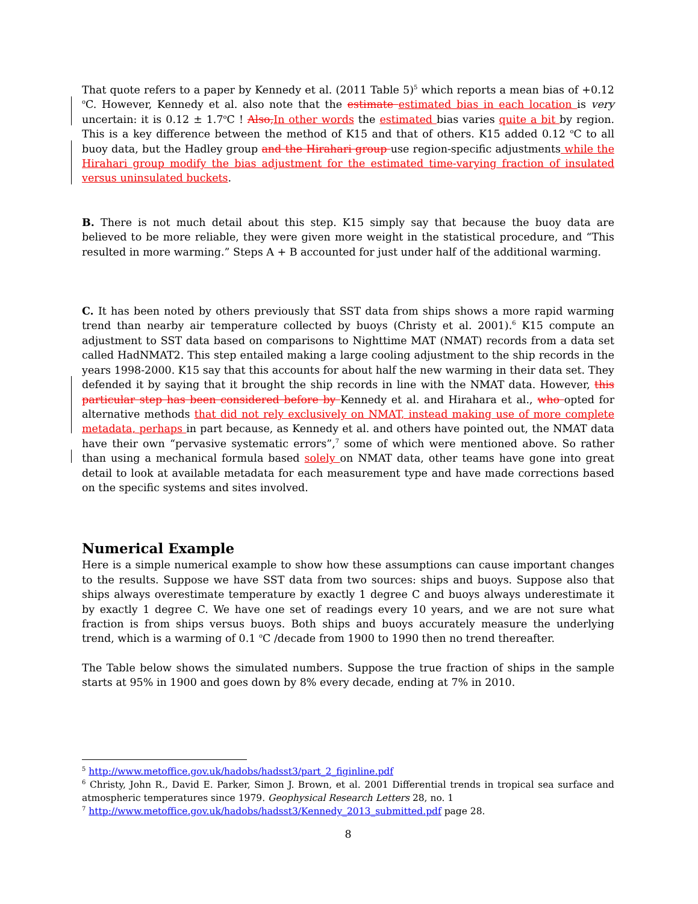That quote refers to a paper by Kennedy et al. (2011 Table 5)<sup>5</sup> which reports a mean bias of +0.12 <sup>o</sup>C. However, Kennedy et al. also note that the estimate estimated bias in each location is very uncertain: it is 0.12 ± 1.7<sup>o</sup>C ! Also, In other words the estimated bias varies quite a bit by region. This is a key difference between the method of K15 and that of others. K15 added 0.12 <sup>o</sup>C to all buoy data, but the Hadley group and the Hirahari group use region-specific adjustments while the Hirahari group modify the bias adjustment for the estimated time-varying fraction of insulated versus uninsulated buckets.
B. There is not much detail about this step. K15 simply say that because the buoy data are believed to be more reliable, they were given more weight in the statistical procedure, and “This resulted in more warming.” Steps A + B accounted for just under half of the additional warming.
C. It has been noted by others previously that SST data from ships shows a more rapid warming trend than nearby air temperature collected by buoys (Christy et al. 2001).<sup>6</sup> K15 compute an adjustment to SST data based on comparisons to Nighttime MAT (NMAT) records from a data set called HadNMAT2. This step entailed making a large cooling adjustment to the ship records in the years 1998-2000. K15 say that this accounts for about half the new warming in their data set. They defended it by saying that it brought the ship records in line with the NMAT data. However, this particular step has been considered before by Kennedy et al. and Hirahara et al., who opted for alternative methods that did not rely exclusively on NMAT, instead making use of more complete metadata, perhaps in part because, as Kennedy et al. and others have pointed out, the NMAT data have their own “pervasive systematic errors”,<sup>7</sup> some of which were mentioned above. So rather than using a mechanical formula based solely on NMAT data, other teams have gone into great detail to look at available metadata for each measurement type and have made corrections based on the specific systems and sites involved.
Numerical Example
Here is a simple numerical example to show how these assumptions can cause important changes to the results. Suppose we have SST data from two sources: ships and buoys. Suppose also that ships always overestimate temperature by exactly 1 degree C and buoys always underestimate it by exactly 1 degree C. We have one set of readings every 10 years, and we are not sure what fraction is from ships versus buoys. Both ships and buoys accurately measure the underlying trend, which is a warming of 0.1 <sup>o</sup>C /decade from 1900 to 1990 then no trend thereafter.
The Table below shows the simulated numbers. Suppose the true fraction of ships in the sample starts at 95% in 1900 and goes down by 8% every decade, ending at 7% in 2010.
<sup>5</sup> http://www.metoffice.gov.uk/hadobs/hadsst3/part_2_figinline.pdf
<sup>6</sup> Christy, John R., David E. Parker, Simon J. Brown, et al. 2001 Differential trends in tropical sea surface and atmospheric temperatures since 1979. Geophysical Research Letters 28, no. 1
<sup>7</sup> http://www.metoffice.gov.uk/hadobs/hadsst3/Kennedy_2013_submitted.pdf page 28.
8